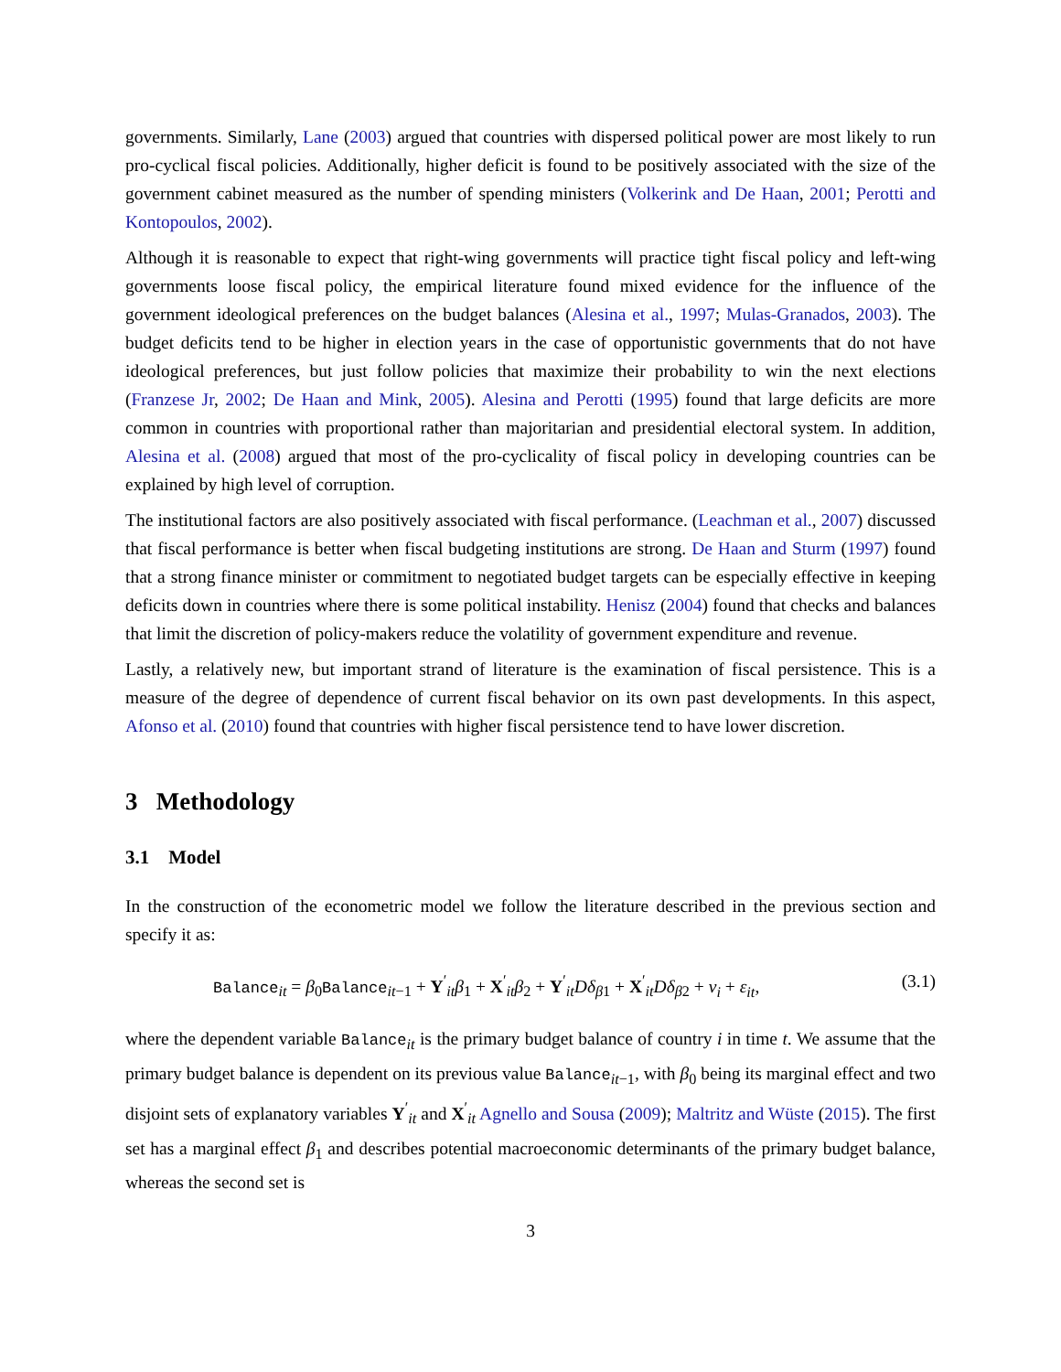governments. Similarly, Lane (2003) argued that countries with dispersed political power are most likely to run pro-cyclical fiscal policies. Additionally, higher deficit is found to be positively associated with the size of the government cabinet measured as the number of spending ministers (Volkerink and De Haan, 2001; Perotti and Kontopoulos, 2002).
Although it is reasonable to expect that right-wing governments will practice tight fiscal policy and left-wing governments loose fiscal policy, the empirical literature found mixed evidence for the influence of the government ideological preferences on the budget balances (Alesina et al., 1997; Mulas-Granados, 2003). The budget deficits tend to be higher in election years in the case of opportunistic governments that do not have ideological preferences, but just follow policies that maximize their probability to win the next elections (Franzese Jr, 2002; De Haan and Mink, 2005). Alesina and Perotti (1995) found that large deficits are more common in countries with proportional rather than majoritarian and presidential electoral system. In addition, Alesina et al. (2008) argued that most of the pro-cyclicality of fiscal policy in developing countries can be explained by high level of corruption.
The institutional factors are also positively associated with fiscal performance. (Leachman et al., 2007) discussed that fiscal performance is better when fiscal budgeting institutions are strong. De Haan and Sturm (1997) found that a strong finance minister or commitment to negotiated budget targets can be especially effective in keeping deficits down in countries where there is some political instability. Henisz (2004) found that checks and balances that limit the discretion of policy-makers reduce the volatility of government expenditure and revenue.
Lastly, a relatively new, but important strand of literature is the examination of fiscal persistence. This is a measure of the degree of dependence of current fiscal behavior on its own past developments. In this aspect, Afonso et al. (2010) found that countries with higher fiscal persistence tend to have lower discretion.
3 Methodology
3.1 Model
In the construction of the econometric model we follow the literature described in the previous section and specify it as:
Balance<sub>it</sub> = β<sub>0</sub>Balance<sub>it−1</sub> + Y<sup>′</sup><sub>it</sub>β<sub>1</sub> + X<sup>′</sup><sub>it</sub>β<sub>2</sub> + Y<sup>′</sup><sub>it</sub>Dδ<sub>β1</sub> + X<sup>′</sup><sub>it</sub>Dδ<sub>β2</sub> + v<sub>i</sub> + ε<sub>it</sub>, (3.1)
where the dependent variable Balance<sub>it</sub> is the primary budget balance of country i in time t. We assume that the primary budget balance is dependent on its previous value Balance<sub>it−1</sub>, with β<sub>0</sub> being its marginal effect and two disjoint sets of explanatory variables Y<sup>′</sup><sub>it</sub> and X<sup>′</sup><sub>it</sub> Agnello and Sousa (2009); Maltritz and Wüste (2015). The first set has a marginal effect β<sub>1</sub> and describes potential macroeconomic determinants of the primary budget balance, whereas the second set is
3